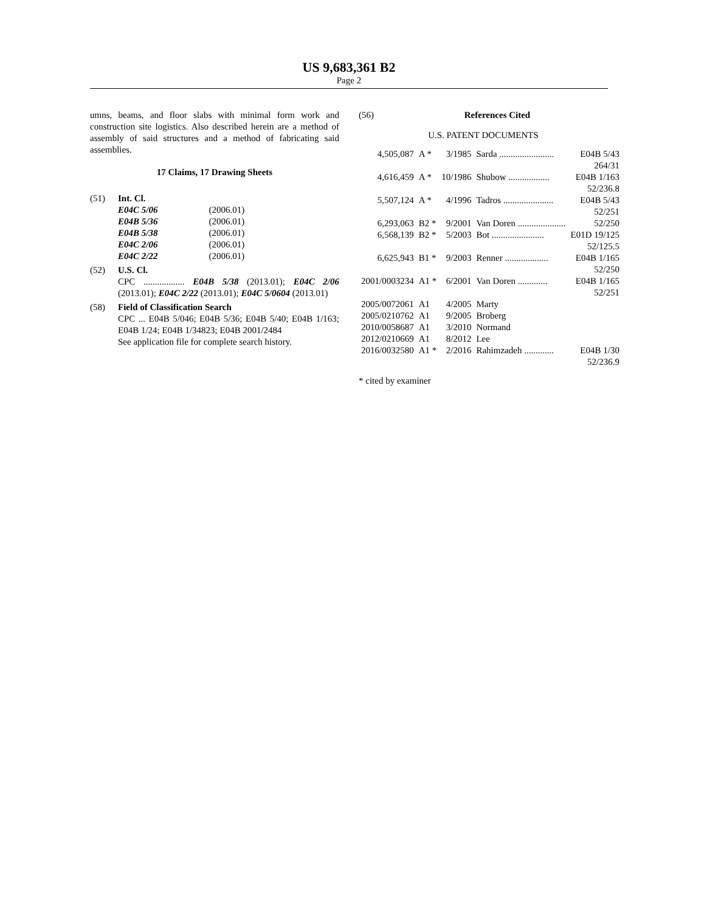US 9,683,361 B2
Page 2
umns, beams, and floor slabs with minimal form work and construction site logistics. Also described herein are a method of assembly of said structures and a method of fabricating said assemblies.
17 Claims, 17 Drawing Sheets
(51) Int. Cl.
| E04C 5/06 | (2006.01) |
| E04B 5/36 | (2006.01) |
| E04B 5/38 | (2006.01) |
| E04C 2/06 | (2006.01) |
| E04C 2/22 | (2006.01) |
(52) U.S. Cl.
CPC .................. E04B 5/38 (2013.01); E04C 2/06 (2013.01); E04C 2/22 (2013.01); E04C 5/0604 (2013.01)
(58) Field of Classification Search
CPC ... E04B 5/046; E04B 5/36; E04B 5/40; E04B 1/163; E04B 1/24; E04B 1/34823; E04B 2001/2484
See application file for complete search history.
(56) References Cited
U.S. PATENT DOCUMENTS
| 4,505,087 | A * | 3/1985 | Sarda ........................ | E04B 5/43 264/31 |
| 4,616,459 | A * | 10/1986 | Shubow .................. | E04B 1/163 52/236.8 |
| 5,507,124 | A * | 4/1996 | Tadros ...................... | E04B 5/43 52/251 |
| 6,293,063 | B2 * | 9/2001 | Van Doren ..................... | 52/250 |
| 6,568,139 | B2 * | 5/2003 | Bot ....................... | E01D 19/125 52/125.5 |
| 6,625,943 | B1 * | 9/2003 | Renner ................... | E04B 1/165 52/250 |
| 2001/0003234 | A1 * | 6/2001 | Van Doren ............. | E04B 1/165 52/251 |
| 2005/0072061 | A1 | 4/2005 | Marty | |
| 2005/0210762 | A1 | 9/2005 | Broberg | |
| 2010/0058687 | A1 | 3/2010 | Normand | |
| 2012/0210669 | A1 | 8/2012 | Lee | |
| 2016/0032580 | A1 * | 2/2016 | Rahimzadeh ............. | E04B 1/30 52/236.9 |
* cited by examiner